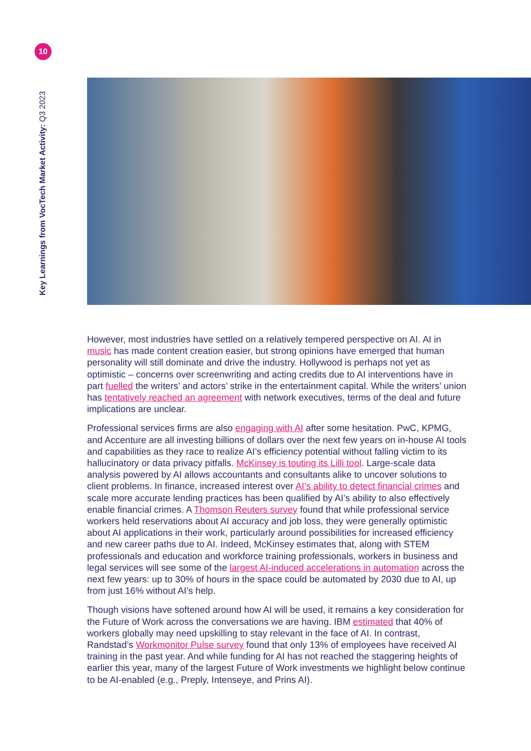10
Key Learnings from VocTech Market Activity: Q3 2023
However, most industries have settled on a relatively tempered perspective on AI. AI in music has made content creation easier, but strong opinions have emerged that human personality will still dominate and drive the industry. Hollywood is perhaps not yet as optimistic – concerns over screenwriting and acting credits due to AI interventions have in part fuelled the writers’ and actors’ strike in the entertainment capital. While the writers’ union has tentatively reached an agreement with network executives, terms of the deal and future implications are unclear.
Professional services firms are also engaging with AI after some hesitation. PwC, KPMG, and Accenture are all investing billions of dollars over the next few years on in-house AI tools and capabilities as they race to realize AI’s efficiency potential without falling victim to its hallucinatory or data privacy pitfalls. McKinsey is touting its Lilli tool. Large-scale data analysis powered by AI allows accountants and consultants alike to uncover solutions to client problems. In finance, increased interest over AI’s ability to detect financial crimes and scale more accurate lending practices has been qualified by AI’s ability to also effectively enable financial crimes. A Thomson Reuters survey found that while professional service workers held reservations about AI accuracy and job loss, they were generally optimistic about AI applications in their work, particularly around possibilities for increased efficiency and new career paths due to AI. Indeed, McKinsey estimates that, along with STEM professionals and education and workforce training professionals, workers in business and legal services will see some of the largest AI-induced accelerations in automation across the next few years: up to 30% of hours in the space could be automated by 2030 due to AI, up from just 16% without AI’s help.
Though visions have softened around how AI will be used, it remains a key consideration for the Future of Work across the conversations we are having. IBM estimated that 40% of workers globally may need upskilling to stay relevant in the face of AI. In contrast, Randstad’s Workmonitor Pulse survey found that only 13% of employees have received AI training in the past year. And while funding for AI has not reached the staggering heights of earlier this year, many of the largest Future of Work investments we highlight below continue to be AI-enabled (e.g., Preply, Intenseye, and Prins AI).